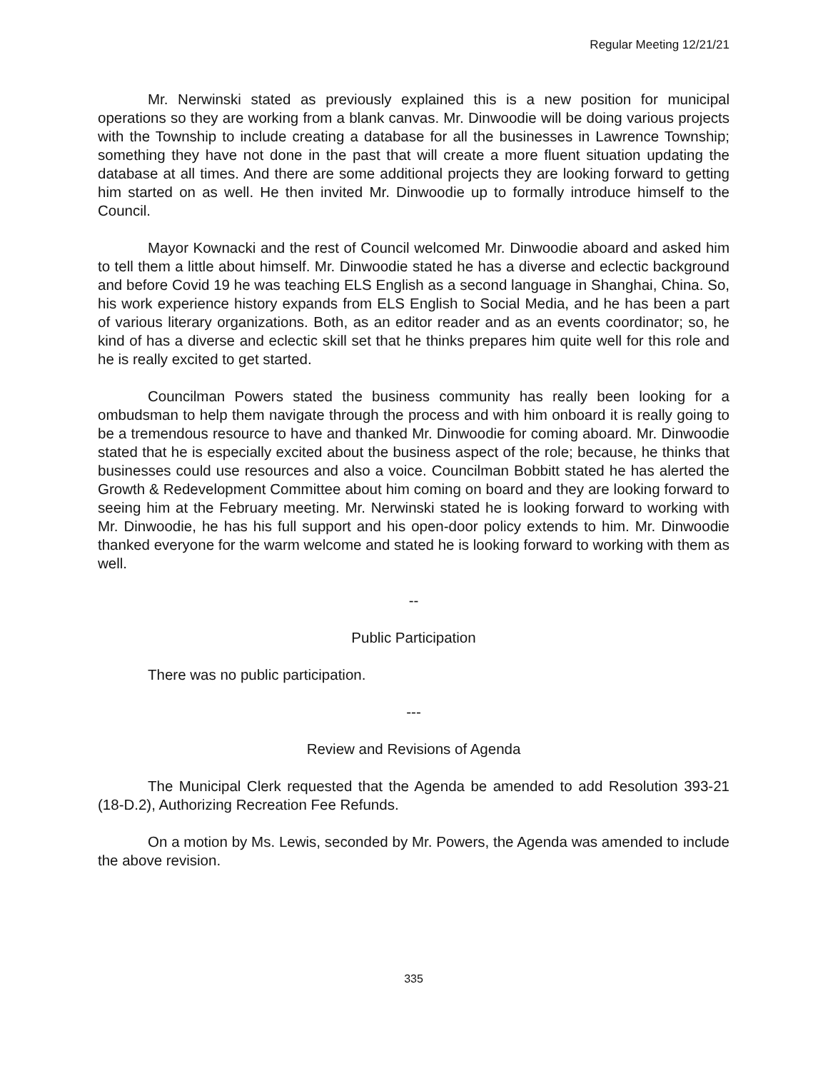Regular Meeting 12/21/21
Mr. Nerwinski stated as previously explained this is a new position for municipal operations so they are working from a blank canvas. Mr. Dinwoodie will be doing various projects with the Township to include creating a database for all the businesses in Lawrence Township; something they have not done in the past that will create a more fluent situation updating the database at all times. And there are some additional projects they are looking forward to getting him started on as well. He then invited Mr. Dinwoodie up to formally introduce himself to the Council.
Mayor Kownacki and the rest of Council welcomed Mr. Dinwoodie aboard and asked him to tell them a little about himself. Mr. Dinwoodie stated he has a diverse and eclectic background and before Covid 19 he was teaching ELS English as a second language in Shanghai, China. So, his work experience history expands from ELS English to Social Media, and he has been a part of various literary organizations. Both, as an editor reader and as an events coordinator; so, he kind of has a diverse and eclectic skill set that he thinks prepares him quite well for this role and he is really excited to get started.
Councilman Powers stated the business community has really been looking for a ombudsman to help them navigate through the process and with him onboard it is really going to be a tremendous resource to have and thanked Mr. Dinwoodie for coming aboard. Mr. Dinwoodie stated that he is especially excited about the business aspect of the role; because, he thinks that businesses could use resources and also a voice. Councilman Bobbitt stated he has alerted the Growth & Redevelopment Committee about him coming on board and they are looking forward to seeing him at the February meeting. Mr. Nerwinski stated he is looking forward to working with Mr. Dinwoodie, he has his full support and his open-door policy extends to him. Mr. Dinwoodie thanked everyone for the warm welcome and stated he is looking forward to working with them as well.
--
Public Participation
There was no public participation.
---
Review and Revisions of Agenda
The Municipal Clerk requested that the Agenda be amended to add Resolution 393-21 (18-D.2), Authorizing Recreation Fee Refunds.
On a motion by Ms. Lewis, seconded by Mr. Powers, the Agenda was amended to include the above revision.
335